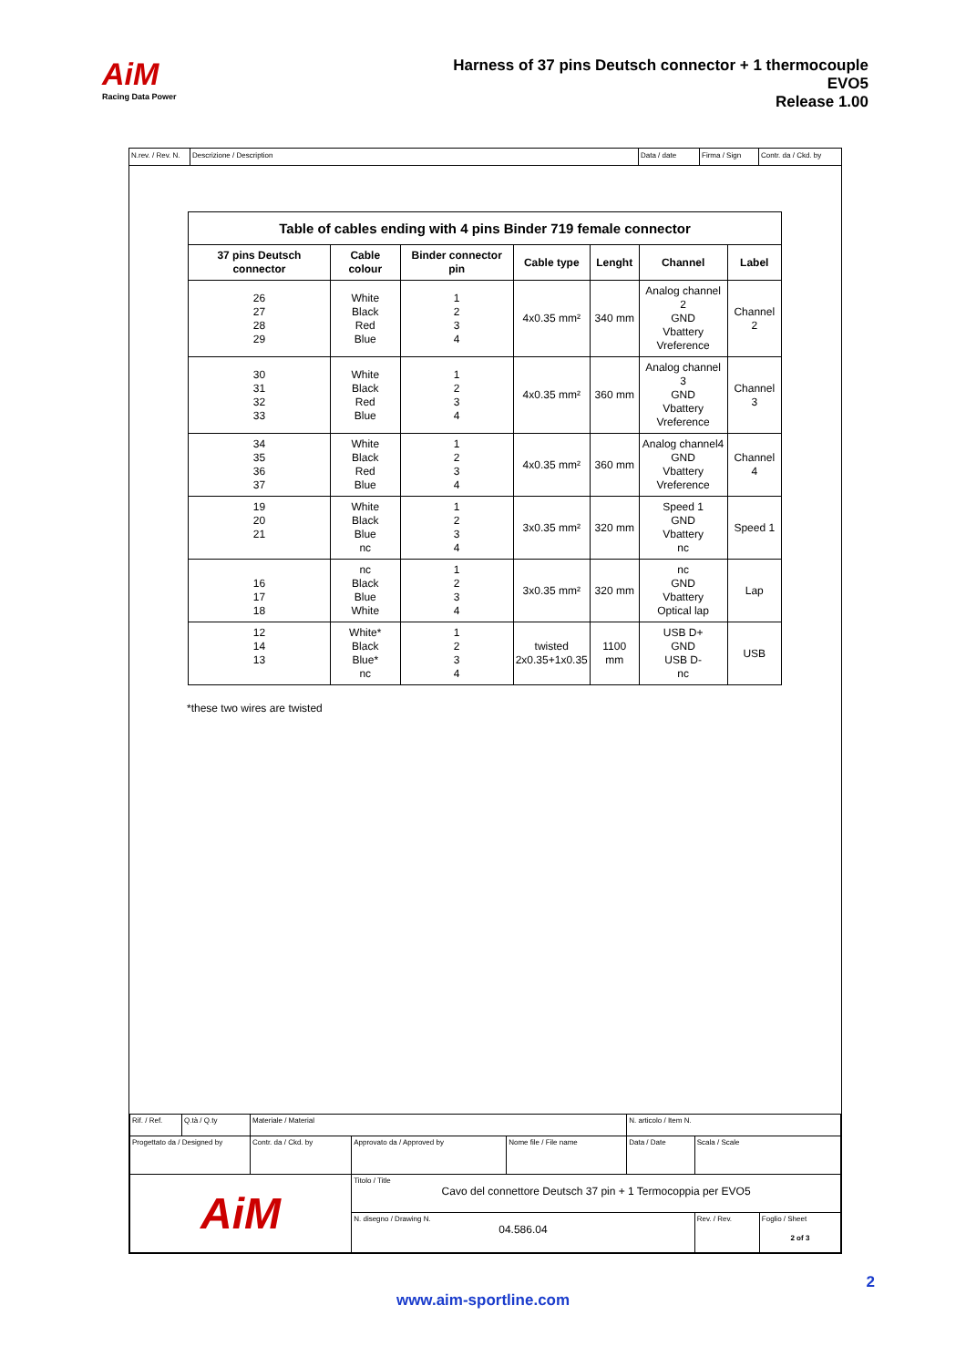AiM
Racing Data Power
Harness of 37 pins Deutsch connector + 1 thermocouple
EVO5
Release 1.00
N.rev. / Rev. N.
Descrizione / Description Data / date Firma / Sign Contr. da / Ckd. by
| Table of cables ending with 4 pins Binder 719 female connector | | | | | | |
| --- | --- | --- | --- | --- | --- | --- |
| 37 pins Deutsch connector | Cable colour | Binder connector pin | Cable type | Lenght | Channel | Label |
| 26 27 28 29 | White Black Red Blue | 1 2 3 4 | 4x0.35 mm² | 340 mm | Analog channel 2 GND Vbattery Vreference | Channel 2 |
| 30 31 32 33 | White Black Red Blue | 1 2 3 4 | 4x0.35 mm² | 360 mm | Analog channel 3 GND Vbattery Vreference | Channel 3 |
| 34 35 36 37 | White Black Red Blue | 1 2 3 4 | 4x0.35 mm² | 360 mm | Analog channel4 GND Vbattery Vreference | Channel 4 |
| 19 20 21 | White Black Blue nc | 1 2 3 4 | 3x0.35 mm² | 320 mm | Speed 1 GND Vbattery nc | Speed 1 |
| 16 17 18 | nc Black Blue White | 1 2 3 4 | 3x0.35 mm² | 320 mm | nc GND Vbattery Optical lap | Lap |
| 12 14 13 | White* Black Blue* nc | 1 2 3 4 | twisted 2x0.35+1x0.35 | 1100 mm | USB D+ GND USB D- nc | USB |
*these two wires are twisted
| Rif. / Ref. | Q.tà / Q.ty | Materiale / Material | | | N. articolo / Item N. | | |
| Progettato da / Designed by | | Contr. da / Ckd. by | Approvato da / Approved by | Nome file / File name | Data / Date | Scala / Scale | |
| AiM | | | Titolo / Title Cavo del connettore Deutsch 37 pin + 1 Termocoppia per EVO5 | | | | |
| | | | N. disegno / Drawing N. 04.586.04 | | | Rev. / Rev. | Foglio / Sheet 2 of 3 |
2
www.aim-sportline.com